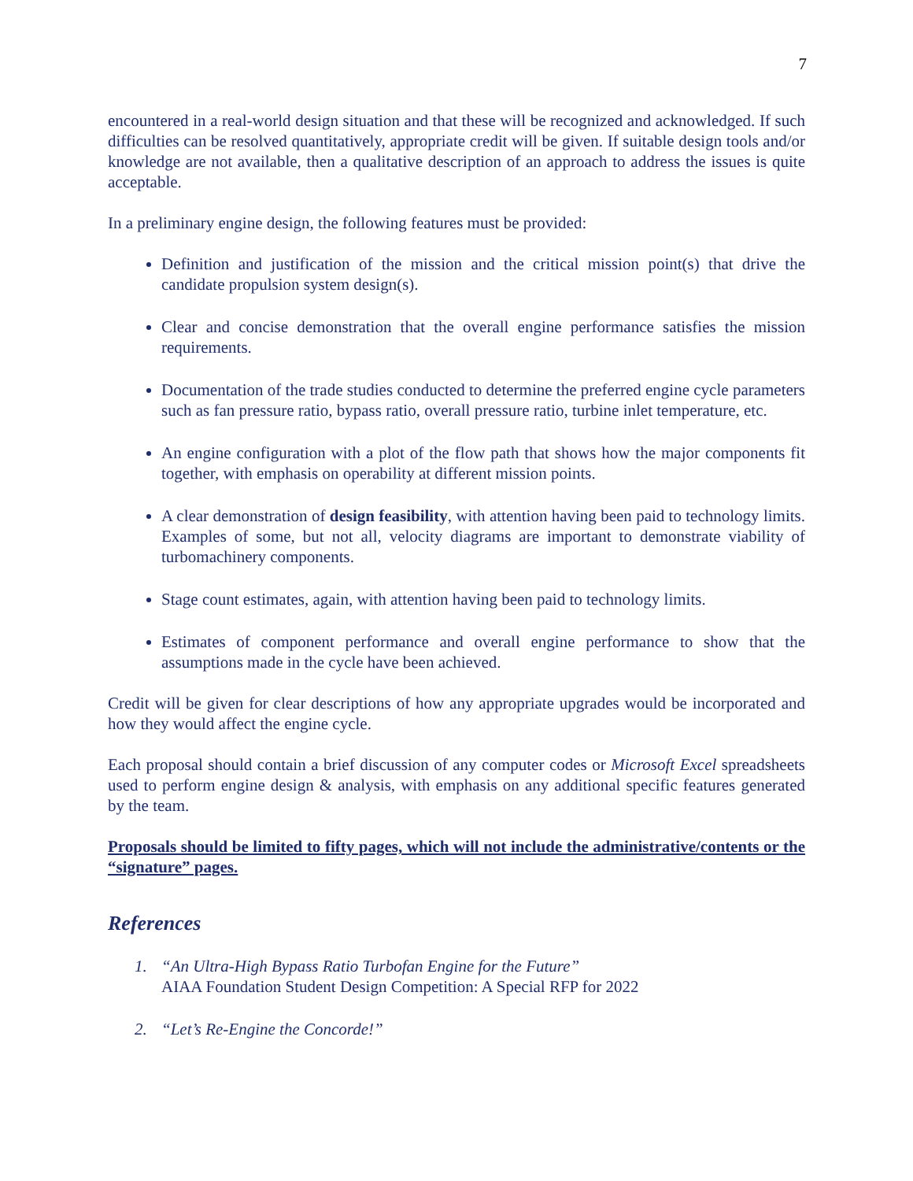7
encountered in a real-world design situation and that these will be recognized and acknowledged. If such difficulties can be resolved quantitatively, appropriate credit will be given. If suitable design tools and/or knowledge are not available, then a qualitative description of an approach to address the issues is quite acceptable.
In a preliminary engine design, the following features must be provided:
Definition and justification of the mission and the critical mission point(s) that drive the candidate propulsion system design(s).
Clear and concise demonstration that the overall engine performance satisfies the mission requirements.
Documentation of the trade studies conducted to determine the preferred engine cycle parameters such as fan pressure ratio, bypass ratio, overall pressure ratio, turbine inlet temperature, etc.
An engine configuration with a plot of the flow path that shows how the major components fit together, with emphasis on operability at different mission points.
A clear demonstration of design feasibility, with attention having been paid to technology limits. Examples of some, but not all, velocity diagrams are important to demonstrate viability of turbomachinery components.
Stage count estimates, again, with attention having been paid to technology limits.
Estimates of component performance and overall engine performance to show that the assumptions made in the cycle have been achieved.
Credit will be given for clear descriptions of how any appropriate upgrades would be incorporated and how they would affect the engine cycle.
Each proposal should contain a brief discussion of any computer codes or Microsoft Excel spreadsheets used to perform engine design & analysis, with emphasis on any additional specific features generated by the team.
Proposals should be limited to fifty pages, which will not include the administrative/contents or the “signature” pages.
References
1. “An Ultra-High Bypass Ratio Turbofan Engine for the Future”
AIAA Foundation Student Design Competition: A Special RFP for 2022
2. “Let’s Re-Engine the Concorde!”